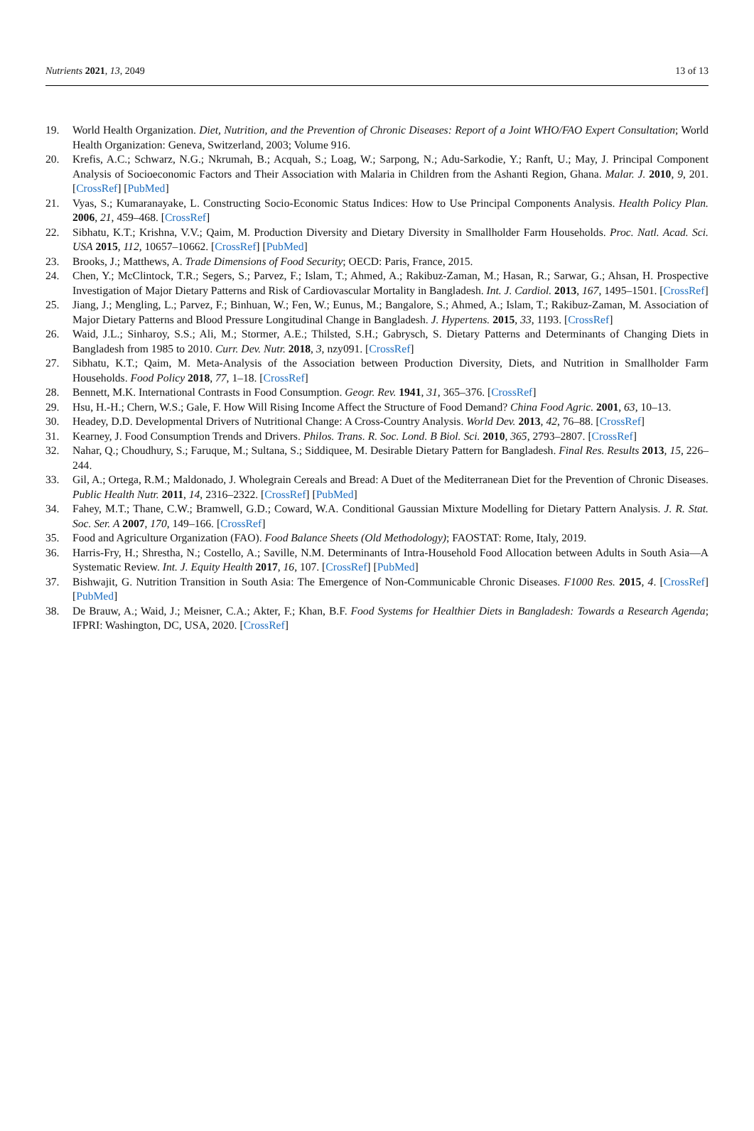Nutrients 2021, 13, 2049 13 of 13
19. World Health Organization. Diet, Nutrition, and the Prevention of Chronic Diseases: Report of a Joint WHO/FAO Expert Consultation; World Health Organization: Geneva, Switzerland, 2003; Volume 916.
20. Krefis, A.C.; Schwarz, N.G.; Nkrumah, B.; Acquah, S.; Loag, W.; Sarpong, N.; Adu-Sarkodie, Y.; Ranft, U.; May, J. Principal Component Analysis of Socioeconomic Factors and Their Association with Malaria in Children from the Ashanti Region, Ghana. Malar. J. 2010, 9, 201. [CrossRef] [PubMed]
21. Vyas, S.; Kumaranayake, L. Constructing Socio-Economic Status Indices: How to Use Principal Components Analysis. Health Policy Plan. 2006, 21, 459–468. [CrossRef]
22. Sibhatu, K.T.; Krishna, V.V.; Qaim, M. Production Diversity and Dietary Diversity in Smallholder Farm Households. Proc. Natl. Acad. Sci. USA 2015, 112, 10657–10662. [CrossRef] [PubMed]
23. Brooks, J.; Matthews, A. Trade Dimensions of Food Security; OECD: Paris, France, 2015.
24. Chen, Y.; McClintock, T.R.; Segers, S.; Parvez, F.; Islam, T.; Ahmed, A.; Rakibuz-Zaman, M.; Hasan, R.; Sarwar, G.; Ahsan, H. Prospective Investigation of Major Dietary Patterns and Risk of Cardiovascular Mortality in Bangladesh. Int. J. Cardiol. 2013, 167, 1495–1501. [CrossRef]
25. Jiang, J.; Mengling, L.; Parvez, F.; Binhuan, W.; Fen, W.; Eunus, M.; Bangalore, S.; Ahmed, A.; Islam, T.; Rakibuz-Zaman, M. Association of Major Dietary Patterns and Blood Pressure Longitudinal Change in Bangladesh. J. Hypertens. 2015, 33, 1193. [CrossRef]
26. Waid, J.L.; Sinharoy, S.S.; Ali, M.; Stormer, A.E.; Thilsted, S.H.; Gabrysch, S. Dietary Patterns and Determinants of Changing Diets in Bangladesh from 1985 to 2010. Curr. Dev. Nutr. 2018, 3, nzy091. [CrossRef]
27. Sibhatu, K.T.; Qaim, M. Meta-Analysis of the Association between Production Diversity, Diets, and Nutrition in Smallholder Farm Households. Food Policy 2018, 77, 1–18. [CrossRef]
28. Bennett, M.K. International Contrasts in Food Consumption. Geogr. Rev. 1941, 31, 365–376. [CrossRef]
29. Hsu, H.-H.; Chern, W.S.; Gale, F. How Will Rising Income Affect the Structure of Food Demand? China Food Agric. 2001, 63, 10–13.
30. Headey, D.D. Developmental Drivers of Nutritional Change: A Cross-Country Analysis. World Dev. 2013, 42, 76–88. [CrossRef]
31. Kearney, J. Food Consumption Trends and Drivers. Philos. Trans. R. Soc. Lond. B Biol. Sci. 2010, 365, 2793–2807. [CrossRef]
32. Nahar, Q.; Choudhury, S.; Faruque, M.; Sultana, S.; Siddiquee, M. Desirable Dietary Pattern for Bangladesh. Final Res. Results 2013, 15, 226–244.
33. Gil, A.; Ortega, R.M.; Maldonado, J. Wholegrain Cereals and Bread: A Duet of the Mediterranean Diet for the Prevention of Chronic Diseases. Public Health Nutr. 2011, 14, 2316–2322. [CrossRef] [PubMed]
34. Fahey, M.T.; Thane, C.W.; Bramwell, G.D.; Coward, W.A. Conditional Gaussian Mixture Modelling for Dietary Pattern Analysis. J. R. Stat. Soc. Ser. A 2007, 170, 149–166. [CrossRef]
35. Food and Agriculture Organization (FAO). Food Balance Sheets (Old Methodology); FAOSTAT: Rome, Italy, 2019.
36. Harris-Fry, H.; Shrestha, N.; Costello, A.; Saville, N.M. Determinants of Intra-Household Food Allocation between Adults in South Asia—A Systematic Review. Int. J. Equity Health 2017, 16, 107. [CrossRef] [PubMed]
37. Bishwajit, G. Nutrition Transition in South Asia: The Emergence of Non-Communicable Chronic Diseases. F1000 Res. 2015, 4. [CrossRef] [PubMed]
38. De Brauw, A.; Waid, J.; Meisner, C.A.; Akter, F.; Khan, B.F. Food Systems for Healthier Diets in Bangladesh: Towards a Research Agenda; IFPRI: Washington, DC, USA, 2020. [CrossRef]